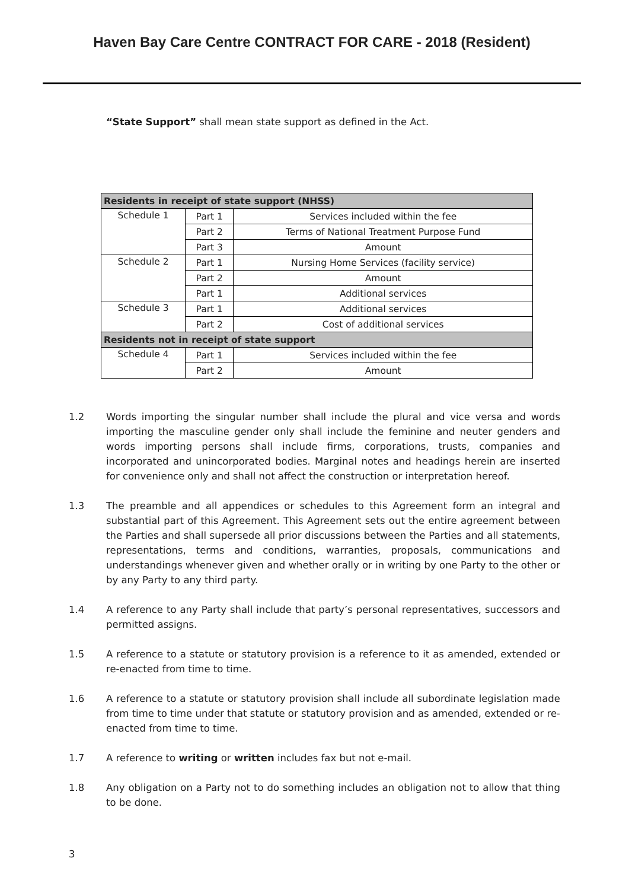Haven Bay Care Centre CONTRACT FOR CARE - 2018 (Resident)
“State Support” shall mean state support as defined in the Act.
| Residents in receipt of state support (NHSS) | | |
| --- | --- | --- |
| Schedule 1 | Part 1 | Services included within the fee |
| | Part 2 | Terms of National Treatment Purpose Fund |
| | Part 3 | Amount |
| Schedule 2 | Part 1 | Nursing Home Services (facility service) |
| | Part 2 | Amount |
| | Part 1 | Additional services |
| Schedule 3 | Part 1 | Additional services |
| | Part 2 | Cost of additional services |
| Residents not in receipt of state support | | |
| Schedule 4 | Part 1 | Services included within the fee |
| | Part 2 | Amount |
1.2 Words importing the singular number shall include the plural and vice versa and words importing the masculine gender only shall include the feminine and neuter genders and words importing persons shall include firms, corporations, trusts, companies and incorporated and unincorporated bodies. Marginal notes and headings herein are inserted for convenience only and shall not affect the construction or interpretation hereof.
1.3 The preamble and all appendices or schedules to this Agreement form an integral and substantial part of this Agreement. This Agreement sets out the entire agreement between the Parties and shall supersede all prior discussions between the Parties and all statements, representations, terms and conditions, warranties, proposals, communications and understandings whenever given and whether orally or in writing by one Party to the other or by any Party to any third party.
1.4 A reference to any Party shall include that party’s personal representatives, successors and permitted assigns.
1.5 A reference to a statute or statutory provision is a reference to it as amended, extended or re-enacted from time to time.
1.6 A reference to a statute or statutory provision shall include all subordinate legislation made from time to time under that statute or statutory provision and as amended, extended or re-enacted from time to time.
1.7 A reference to writing or written includes fax but not e-mail.
1.8 Any obligation on a Party not to do something includes an obligation not to allow that thing to be done.
3